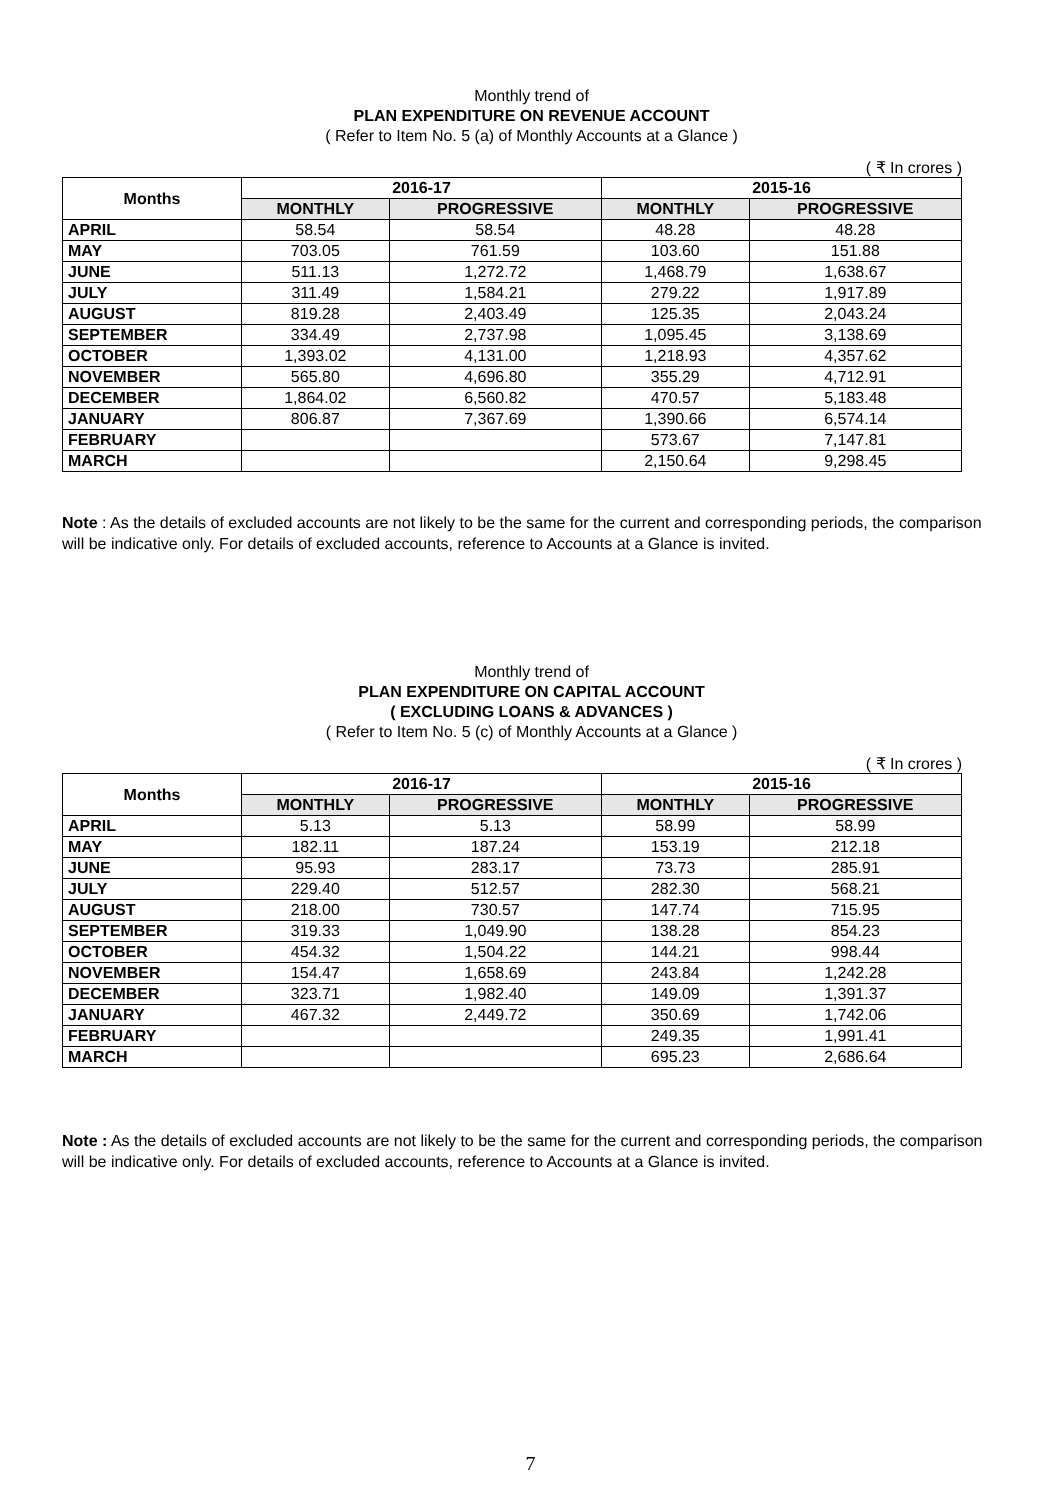Monthly trend of
PLAN EXPENDITURE ON REVENUE ACCOUNT
( Refer to Item No. 5 (a) of Monthly Accounts at a Glance )
( ₹ In crores )
| Months | 2016-17 | | 2015-16 | |
| --- | --- | --- | --- | --- |
| | MONTHLY | PROGRESSIVE | MONTHLY | PROGRESSIVE |
| APRIL | 58.54 | 58.54 | 48.28 | 48.28 |
| MAY | 703.05 | 761.59 | 103.60 | 151.88 |
| JUNE | 511.13 | 1,272.72 | 1,468.79 | 1,638.67 |
| JULY | 311.49 | 1,584.21 | 279.22 | 1,917.89 |
| AUGUST | 819.28 | 2,403.49 | 125.35 | 2,043.24 |
| SEPTEMBER | 334.49 | 2,737.98 | 1,095.45 | 3,138.69 |
| OCTOBER | 1,393.02 | 4,131.00 | 1,218.93 | 4,357.62 |
| NOVEMBER | 565.80 | 4,696.80 | 355.29 | 4,712.91 |
| DECEMBER | 1,864.02 | 6,560.82 | 470.57 | 5,183.48 |
| JANUARY | 806.87 | 7,367.69 | 1,390.66 | 6,574.14 |
| FEBRUARY | | | 573.67 | 7,147.81 |
| MARCH | | | 2,150.64 | 9,298.45 |
Note : As the details of excluded accounts are not likely to be the same for the current and corresponding periods, the comparison will be indicative only. For details of excluded accounts, reference to Accounts at a Glance is invited.
Monthly trend of
PLAN EXPENDITURE ON CAPITAL ACCOUNT
( EXCLUDING LOANS & ADVANCES )
( Refer to Item No. 5 (c) of Monthly Accounts at a Glance )
( ₹ In crores )
| Months | 2016-17 | | 2015-16 | |
| --- | --- | --- | --- | --- |
| | MONTHLY | PROGRESSIVE | MONTHLY | PROGRESSIVE |
| APRIL | 5.13 | 5.13 | 58.99 | 58.99 |
| MAY | 182.11 | 187.24 | 153.19 | 212.18 |
| JUNE | 95.93 | 283.17 | 73.73 | 285.91 |
| JULY | 229.40 | 512.57 | 282.30 | 568.21 |
| AUGUST | 218.00 | 730.57 | 147.74 | 715.95 |
| SEPTEMBER | 319.33 | 1,049.90 | 138.28 | 854.23 |
| OCTOBER | 454.32 | 1,504.22 | 144.21 | 998.44 |
| NOVEMBER | 154.47 | 1,658.69 | 243.84 | 1,242.28 |
| DECEMBER | 323.71 | 1,982.40 | 149.09 | 1,391.37 |
| JANUARY | 467.32 | 2,449.72 | 350.69 | 1,742.06 |
| FEBRUARY | | | 249.35 | 1,991.41 |
| MARCH | | | 695.23 | 2,686.64 |
Note : As the details of excluded accounts are not likely to be the same for the current and corresponding periods, the comparison will be indicative only. For details of excluded accounts, reference to Accounts at a Glance is invited.
7